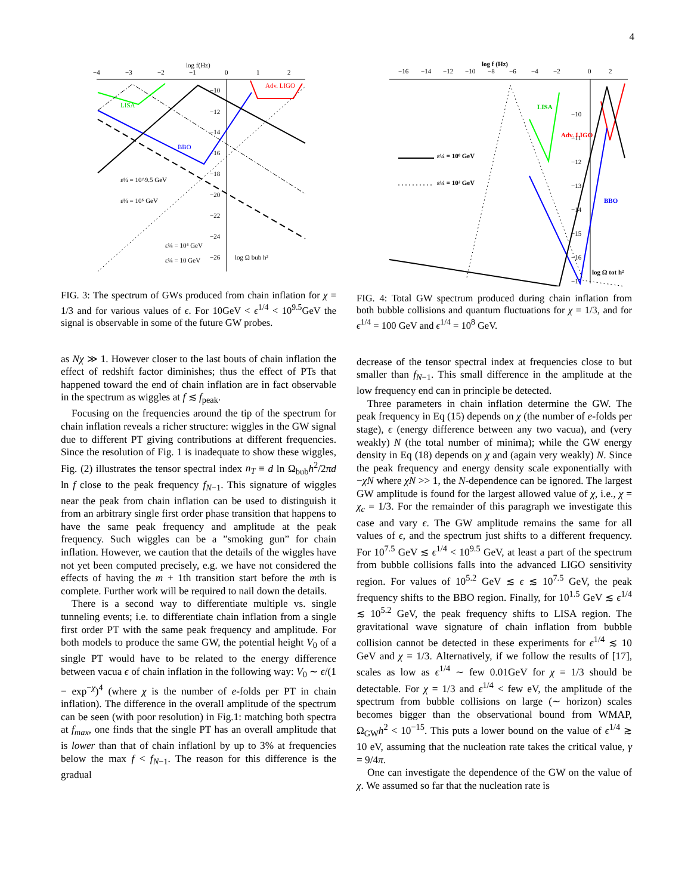4
−4
−3
−2
−1
0
1
2
log f(Hz)
−10
−12
−14
−16
−18
−20
−22
−24
−26
log Ω bub h²
ε¼ = 10^9.5 GeV
ε¼ = 10⁶ GeV
ε¼ = 10⁴ GeV
ε¼ = 10 GeV
LISA
BBO
Adv. LIGO
FIG. 3: The spectrum of GWs produced from chain inflation for χ = 1/3 and for various values of ϵ. For 10GeV < ϵ<sup>1/4</sup> < 10<sup>9.5</sup>GeV the signal is observable in some of the future GW probes.
as Nχ ≫ 1. However closer to the last bouts of chain inflation the effect of redshift factor diminishes; thus the effect of PTs that happened toward the end of chain inflation are in fact observable in the spectrum as wiggles at f ≲ f<sub>peak</sub>.
Focusing on the frequencies around the tip of the spectrum for chain inflation reveals a richer structure: wiggles in the GW signal due to different PT giving contributions at different frequencies. Since the resolution of Fig. 1 is inadequate to show these wiggles, Fig. (2) illustrates the tensor spectral index n<sub>T</sub> ≡ d ln Ω<sub>bub</sub>h<sup>2</sup>/2πd ln f close to the peak frequency f<sub>N−1</sub>. This signature of wiggles near the peak from chain inflation can be used to distinguish it from an arbitrary single first order phase transition that happens to have the same peak frequency and amplitude at the peak frequency. Such wiggles can be a ”smoking gun” for chain inflation. However, we caution that the details of the wiggles have not yet been computed precisely, e.g. we have not considered the effects of having the m + 1th transition start before the mth is complete. Further work will be required to nail down the details.
There is a second way to differentiate multiple vs. single tunneling events; i.e. to differentiate chain inflation from a single first order PT with the same peak frequency and amplitude. For both models to produce the same GW, the potential height V<sub>0</sub> of a single PT would have to be related to the energy difference between vacua ϵ of chain inflation in the following way: V<sub>0</sub> ∼ ϵ/(1 − exp<sup>−χ</sup>)<sup>4</sup> (where χ is the number of e-folds per PT in chain inflation). The difference in the overall amplitude of the spectrum can be seen (with poor resolution) in Fig.1: matching both spectra at f<sub>max</sub>, one finds that the single PT has an overall amplitude that is lower than that of chain inflationl by up to 3% at frequencies below the max f < f<sub>N−1</sub>. The reason for this difference is the gradual
−16
−14
−12
−10
−8
−6
−4
−2
0
2
log f (Hz)
−10
−11
−12
−13
−14
−15
−16
−17
log Ω tot h²
ε¼ = 10⁸ GeV
ε¼ = 10² GeV
LISA
Adv. LIGO
BBO
FIG. 4: Total GW spectrum produced during chain inflation from both bubble collisions and quantum fluctuations for χ = 1/3, and for ϵ<sup>1/4</sup> = 100 GeV and ϵ<sup>1/4</sup> = 10<sup>8</sup> GeV.
decrease of the tensor spectral index at frequencies close to but smaller than f<sub>N−1</sub>. This small difference in the amplitude at the low frequency end can in principle be detected.
Three parameters in chain inflation determine the GW. The peak frequency in Eq (15) depends on χ (the number of e-folds per stage), ϵ (energy difference between any two vacua), and (very weakly) N (the total number of minima); while the GW energy density in Eq (18) depends on χ and (again very weakly) N. Since the peak frequency and energy density scale exponentially with −χN where χN >> 1, the N-dependence can be ignored. The largest GW amplitude is found for the largest allowed value of χ, i.e., χ = χ<sub>c</sub> = 1/3. For the remainder of this paragraph we investigate this case and vary ϵ. The GW amplitude remains the same for all values of ϵ, and the spectrum just shifts to a different frequency. For 10<sup>7.5</sup> GeV ≲ ϵ<sup>1/4</sup> < 10<sup>9.5</sup> GeV, at least a part of the spectrum from bubble collisions falls into the advanced LIGO sensitivity region. For values of 10<sup>5.2</sup> GeV ≲ ϵ ≲ 10<sup>7.5</sup> GeV, the peak frequency shifts to the BBO region. Finally, for 10<sup>1.5</sup> GeV ≲ ϵ<sup>1/4</sup> ≲ 10<sup>5.2</sup> GeV, the peak frequency shifts to LISA region. The gravitational wave signature of chain inflation from bubble collision cannot be detected in these experiments for ϵ<sup>1/4</sup> ≲ 10 GeV and χ = 1/3. Alternatively, if we follow the results of [17], scales as low as ϵ<sup>1/4</sup> ∼ few 0.01GeV for χ = 1/3 should be detectable. For χ = 1/3 and ϵ<sup>1/4</sup> < few eV, the amplitude of the spectrum from bubble collisions on large (∼ horizon) scales becomes bigger than the observational bound from WMAP, Ω<sub>GW</sub>h<sup>2</sup> < 10<sup>−15</sup>. This puts a lower bound on the value of ϵ<sup>1/4</sup> ≳ 10 eV, assuming that the nucleation rate takes the critical value, γ = 9/4π.
One can investigate the dependence of the GW on the value of χ. We assumed so far that the nucleation rate is